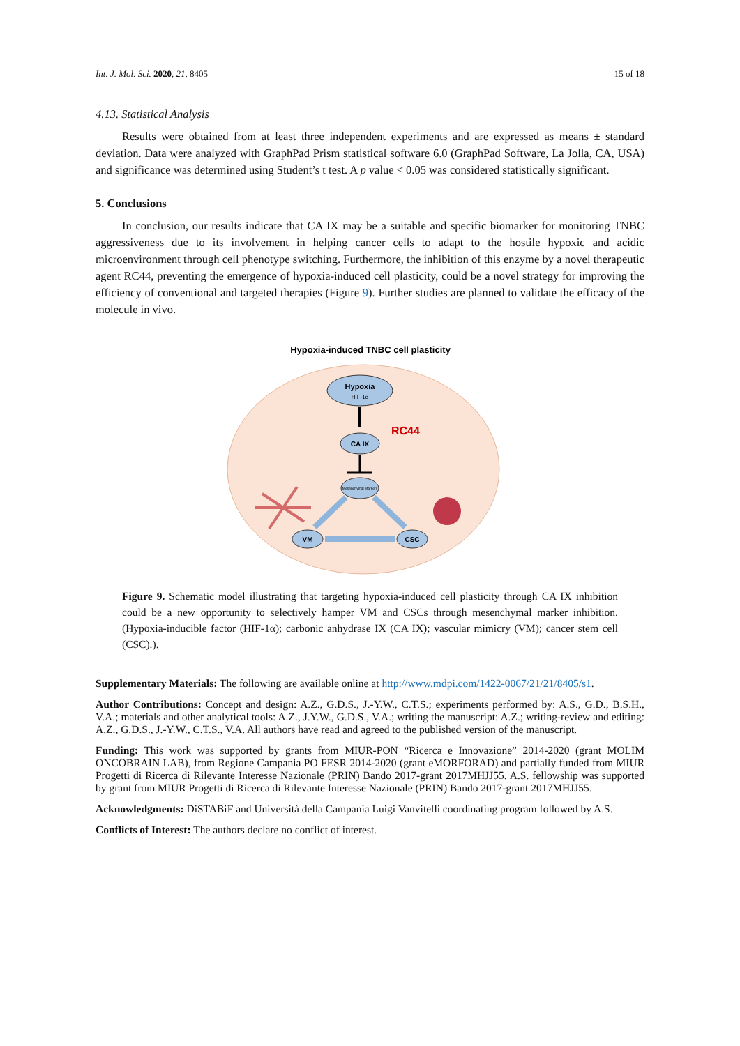Int. J. Mol. Sci. 2020, 21, 8405 15 of 18
4.13. Statistical Analysis
Results were obtained from at least three independent experiments and are expressed as means ± standard deviation. Data were analyzed with GraphPad Prism statistical software 6.0 (GraphPad Software, La Jolla, CA, USA) and significance was determined using Student’s t test. A p value < 0.05 was considered statistically significant.
5. Conclusions
In conclusion, our results indicate that CA IX may be a suitable and specific biomarker for monitoring TNBC aggressiveness due to its involvement in helping cancer cells to adapt to the hostile hypoxic and acidic microenvironment through cell phenotype switching. Furthermore, the inhibition of this enzyme by a novel therapeutic agent RC44, preventing the emergence of hypoxia-induced cell plasticity, could be a novel strategy for improving the efficiency of conventional and targeted therapies (Figure 9). Further studies are planned to validate the efficacy of the molecule in vivo.
Hypoxia-induced TNBC cell plasticity
Hypoxia
HIF-1α
RC44
CA IX
Mesenchymal Markers
VM
CSC
Figure 9. Schematic model illustrating that targeting hypoxia-induced cell plasticity through CA IX inhibition could be a new opportunity to selectively hamper VM and CSCs through mesenchymal marker inhibition. (Hypoxia-inducible factor (HIF-1α); carbonic anhydrase IX (CA IX); vascular mimicry (VM); cancer stem cell (CSC).).
Supplementary Materials: The following are available online at http://www.mdpi.com/1422-0067/21/21/8405/s1.
Author Contributions: Concept and design: A.Z., G.D.S., J.-Y.W., C.T.S.; experiments performed by: A.S., G.D., B.S.H., V.A.; materials and other analytical tools: A.Z., J.Y.W., G.D.S., V.A.; writing the manuscript: A.Z.; writing-review and editing: A.Z., G.D.S., J.-Y.W., C.T.S., V.A. All authors have read and agreed to the published version of the manuscript.
Funding: This work was supported by grants from MIUR-PON “Ricerca e Innovazione” 2014-2020 (grant MOLIM ONCOBRAIN LAB), from Regione Campania PO FESR 2014-2020 (grant eMORFORAD) and partially funded from MIUR Progetti di Ricerca di Rilevante Interesse Nazionale (PRIN) Bando 2017-grant 2017MHJJ55. A.S. fellowship was supported by grant from MIUR Progetti di Ricerca di Rilevante Interesse Nazionale (PRIN) Bando 2017-grant 2017MHJJ55.
Acknowledgments: DiSTABiF and Università della Campania Luigi Vanvitelli coordinating program followed by A.S.
Conflicts of Interest: The authors declare no conflict of interest.